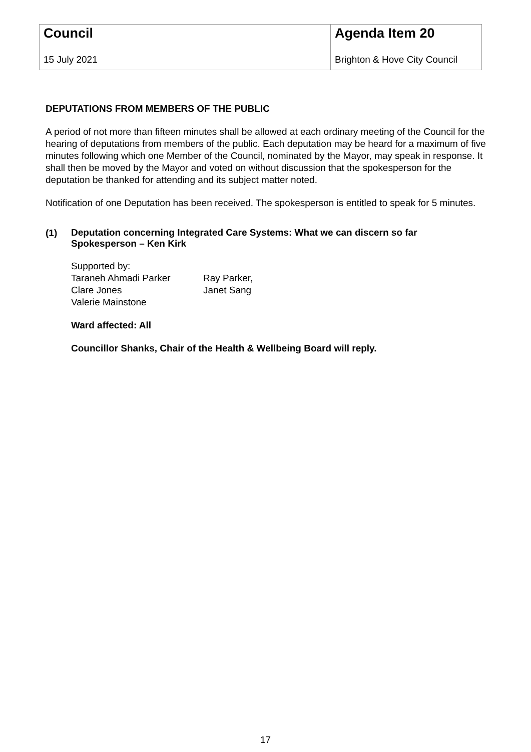| Council 15 July 2021 | Agenda Item 20 Brighton & Hove City Council |
DEPUTATIONS FROM MEMBERS OF THE PUBLIC
A period of not more than fifteen minutes shall be allowed at each ordinary meeting of the Council for the hearing of deputations from members of the public. Each deputation may be heard for a maximum of five minutes following which one Member of the Council, nominated by the Mayor, may speak in response. It shall then be moved by the Mayor and voted on without discussion that the spokesperson for the deputation be thanked for attending and its subject matter noted.
Notification of one Deputation has been received. The spokesperson is entitled to speak for 5 minutes.
(1)
Deputation concerning Integrated Care Systems: What we can discern so far
Spokesperson – Ken Kirk
Supported by:
| Taraneh Ahmadi Parker | Ray Parker, |
| Clare Jones | Janet Sang |
| Valerie Mainstone | |
Ward affected: All
Councillor Shanks, Chair of the Health & Wellbeing Board will reply.
17